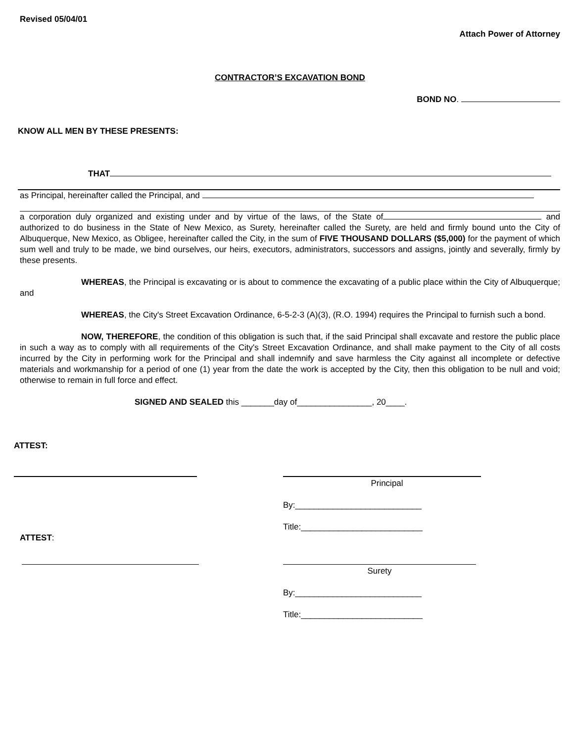Revised 05/04/01
Attach Power of Attorney
CONTRACTOR’S EXCAVATION BOND
BOND NO.
KNOW ALL MEN BY THESE PRESENTS:
THAT
as Principal, hereinafter called the Principal, and
a corporation duly organized and existing under and by virtue of the laws, of the State of and authorized to do business in the State of New Mexico, as Surety, hereinafter called the Surety, are held and firmly bound unto the City of Albuquerque, New Mexico, as Obligee, hereinafter called the City, in the sum of FIVE THOUSAND DOLLARS ($5,000) for the payment of which sum well and truly to be made, we bind ourselves, our heirs, executors, administrators, successors and assigns, jointly and severally, firmly by these presents.
WHEREAS, the Principal is excavating or is about to commence the excavating of a public place within the City of Albuquerque; and
WHEREAS, the City's Street Excavation Ordinance, 6-5-2-3 (A)(3), (R.O. 1994) requires the Principal to furnish such a bond.
NOW, THEREFORE, the condition of this obligation is such that, if the said Principal shall excavate and restore the public place in such a way as to comply with all requirements of the City's Street Excavation Ordinance, and shall make payment to the City of all costs incurred by the City in performing work for the Principal and shall indemnify and save harmless the City against all incomplete or defective materials and workmanship for a period of one (1) year from the date the work is accepted by the City, then this obligation to be null and void; otherwise to remain in full force and effect.
SIGNED AND SEALED this _______day of________________, 20____.
ATTEST:
Principal
By:___________________________
Title:__________________________
ATTEST:
Surety
By:___________________________
Title:__________________________